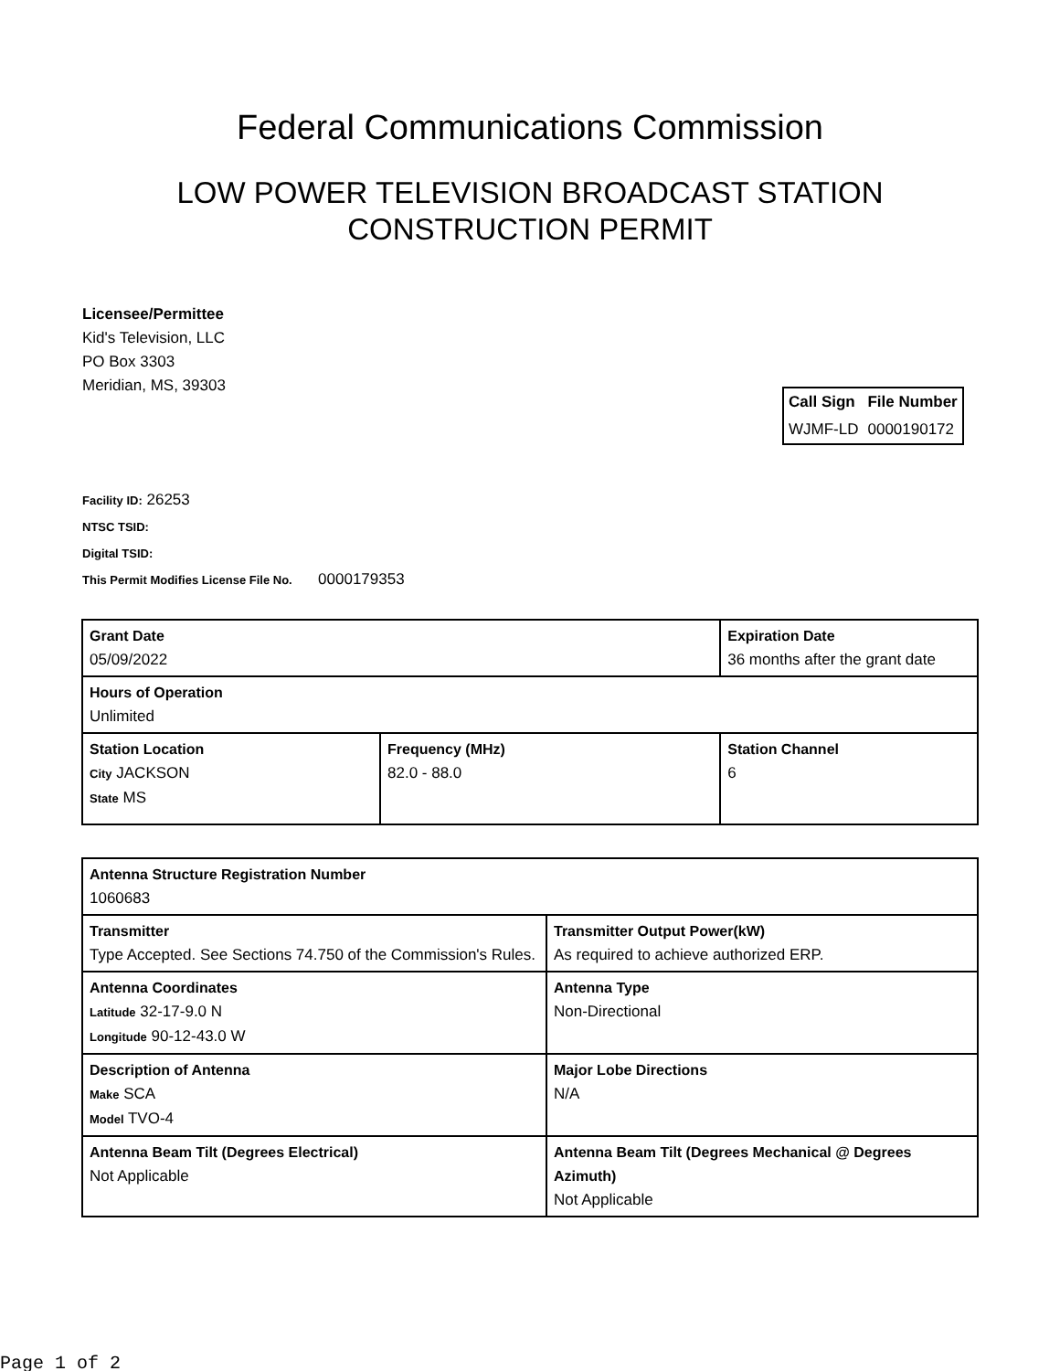Federal Communications Commission
LOW POWER TELEVISION BROADCAST STATION
CONSTRUCTION PERMIT
Licensee/Permittee
Kid's Television, LLC
PO Box 3303
Meridian, MS, 39303
| Call Sign | File Number |
| --- | --- |
| WJMF-LD | 0000190172 |
Facility ID: 26253
NTSC TSID:
Digital TSID:
This Permit Modifies License File No. 0000179353
| Grant Date 05/09/2022 | | Expiration Date 36 months after the grant date | |
| Hours of Operation Unlimited | | | |
| Station Location City JACKSON State MS | Frequency (MHz) 82.0 - 88.0 | | Station Channel 6 |
| Antenna Structure Registration Number 1060683 | |
| Transmitter Type Accepted. See Sections 74.750 of the Commission's Rules. | Transmitter Output Power(kW) As required to achieve authorized ERP. |
| Antenna Coordinates Latitude 32-17-9.0 N Longitude 90-12-43.0 W | Antenna Type Non-Directional |
| Description of Antenna Make SCA Model TVO-4 | Major Lobe Directions N/A |
| Antenna Beam Tilt (Degrees Electrical) Not Applicable | Antenna Beam Tilt (Degrees Mechanical @ Degrees Azimuth) Not Applicable |
Page 1 of 2